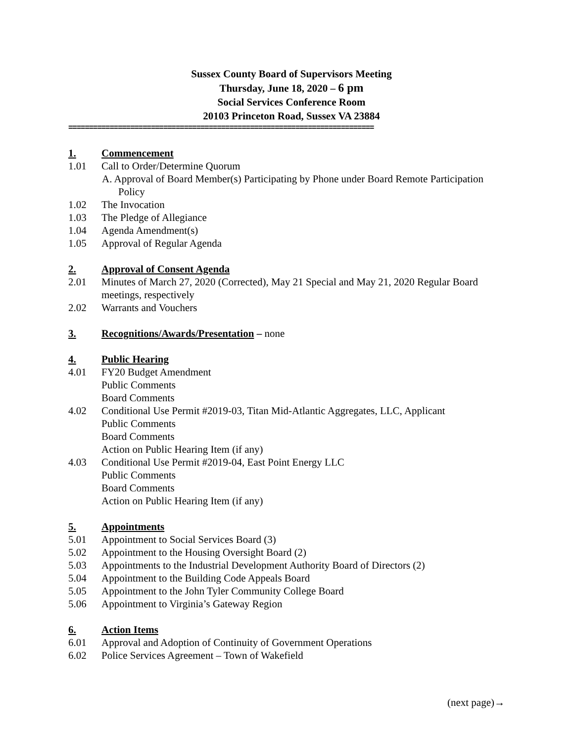Sussex County Board of Supervisors Meeting
Thursday, June 18, 2020 – 6 pm
Social Services Conference Room
20103 Princeton Road, Sussex VA 23884
==========================================================================
1. Commencement
1.01 Call to Order/Determine Quorum
A. Approval of Board Member(s) Participating by Phone under Board Remote Participation Policy
1.02 The Invocation
1.03 The Pledge of Allegiance
1.04 Agenda Amendment(s)
1.05 Approval of Regular Agenda
2. Approval of Consent Agenda
2.01 Minutes of March 27, 2020 (Corrected), May 21 Special and May 21, 2020 Regular Board meetings, respectively
2.02 Warrants and Vouchers
3. Recognitions/Awards/Presentation – none
4. Public Hearing
4.01 FY20 Budget Amendment
Public Comments
Board Comments
4.02 Conditional Use Permit #2019-03, Titan Mid-Atlantic Aggregates, LLC, Applicant
Public Comments
Board Comments
Action on Public Hearing Item (if any)
4.03 Conditional Use Permit #2019-04, East Point Energy LLC
Public Comments
Board Comments
Action on Public Hearing Item (if any)
5. Appointments
5.01 Appointment to Social Services Board (3)
5.02 Appointment to the Housing Oversight Board (2)
5.03 Appointments to the Industrial Development Authority Board of Directors (2)
5.04 Appointment to the Building Code Appeals Board
5.05 Appointment to the John Tyler Community College Board
5.06 Appointment to Virginia’s Gateway Region
6. Action Items
6.01 Approval and Adoption of Continuity of Government Operations
6.02 Police Services Agreement – Town of Wakefield
(next page)→